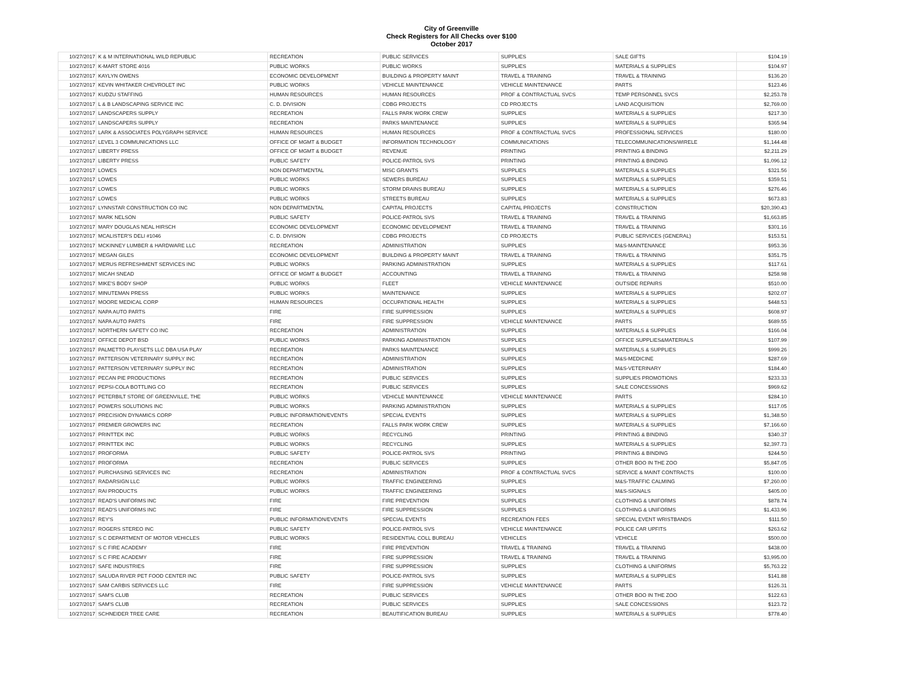City of Greenville
Check Registers for All Checks over $100
October 2017
| 10/27/2017 | K & M INTERNATIONAL WILD REPUBLIC | RECREATION | PUBLIC SERVICES | SUPPLIES | SALE GIFTS | $104.19 |
| 10/27/2017 | K-MART STORE 4016 | PUBLIC WORKS | PUBLIC WORKS | SUPPLIES | MATERIALS & SUPPLIES | $104.97 |
| 10/27/2017 | KAYLYN OWENS | ECONOMIC DEVELOPMENT | BUILDING & PROPERTY MAINT | TRAVEL & TRAINING | TRAVEL & TRAINING | $136.20 |
| 10/27/2017 | KEVIN WHITAKER CHEVROLET INC | PUBLIC WORKS | VEHICLE MAINTENANCE | VEHICLE MAINTENANCE | PARTS | $123.46 |
| 10/27/2017 | KUDZU STAFFING | HUMAN RESOURCES | HUMAN RESOURCES | PROF & CONTRACTUAL SVCS | TEMP PERSONNEL SVCS | $2,253.78 |
| 10/27/2017 | L & B LANDSCAPING SERVICE INC | C. D. DIVISION | CDBG PROJECTS | CD PROJECTS | LAND ACQUISITION | $2,769.00 |
| 10/27/2017 | LANDSCAPERS SUPPLY | RECREATION | FALLS PARK WORK CREW | SUPPLIES | MATERIALS & SUPPLIES | $217.30 |
| 10/27/2017 | LANDSCAPERS SUPPLY | RECREATION | PARKS MAINTENANCE | SUPPLIES | MATERIALS & SUPPLIES | $365.94 |
| 10/27/2017 | LARK & ASSOCIATES POLYGRAPH SERVICE | HUMAN RESOURCES | HUMAN RESOURCES | PROF & CONTRACTUAL SVCS | PROFESSIONAL SERVICES | $180.00 |
| 10/27/2017 | LEVEL 3 COMMUNICATIONS LLC | OFFICE OF MGMT & BUDGET | INFORMATION TECHNOLOGY | COMMUNICATIONS | TELECOMMUNICATIONS/WIRELE | $1,144.48 |
| 10/27/2017 | LIBERTY PRESS | OFFICE OF MGMT & BUDGET | REVENUE | PRINTING | PRINTING & BINDING | $2,211.29 |
| 10/27/2017 | LIBERTY PRESS | PUBLIC SAFETY | POLICE-PATROL SVS | PRINTING | PRINTING & BINDING | $1,096.12 |
| 10/27/2017 | LOWES | NON DEPARTMENTAL | MISC GRANTS | SUPPLIES | MATERIALS & SUPPLIES | $321.56 |
| 10/27/2017 | LOWES | PUBLIC WORKS | SEWERS BUREAU | SUPPLIES | MATERIALS & SUPPLIES | $359.51 |
| 10/27/2017 | LOWES | PUBLIC WORKS | STORM DRAINS BUREAU | SUPPLIES | MATERIALS & SUPPLIES | $276.46 |
| 10/27/2017 | LOWES | PUBLIC WORKS | STREETS BUREAU | SUPPLIES | MATERIALS & SUPPLIES | $673.83 |
| 10/27/2017 | LYNNSTAR CONSTRUCTION CO INC | NON DEPARTMENTAL | CAPITAL PROJECTS | CAPITAL PROJECTS | CONSTRUCTION | $20,390.43 |
| 10/27/2017 | MARK NELSON | PUBLIC SAFETY | POLICE-PATROL SVS | TRAVEL & TRAINING | TRAVEL & TRAINING | $1,663.85 |
| 10/27/2017 | MARY DOUGLAS NEAL HIRSCH | ECONOMIC DEVELOPMENT | ECONOMIC DEVELOPMENT | TRAVEL & TRAINING | TRAVEL & TRAINING | $301.16 |
| 10/27/2017 | MCALISTER'S DELI #1046 | C. D. DIVISION | CDBG PROJECTS | CD PROJECTS | PUBLIC SERVICES (GENERAL) | $153.51 |
| 10/27/2017 | MCKINNEY LUMBER & HARDWARE LLC | RECREATION | ADMINISTRATION | SUPPLIES | M&S-MAINTENANCE | $953.36 |
| 10/27/2017 | MEGAN GILES | ECONOMIC DEVELOPMENT | BUILDING & PROPERTY MAINT | TRAVEL & TRAINING | TRAVEL & TRAINING | $351.75 |
| 10/27/2017 | MERUS REFRESHMENT SERVICES INC | PUBLIC WORKS | PARKING ADMINISTRATION | SUPPLIES | MATERIALS & SUPPLIES | $117.61 |
| 10/27/2017 | MICAH SNEAD | OFFICE OF MGMT & BUDGET | ACCOUNTING | TRAVEL & TRAINING | TRAVEL & TRAINING | $258.98 |
| 10/27/2017 | MIKE'S BODY SHOP | PUBLIC WORKS | FLEET | VEHICLE MAINTENANCE | OUTSIDE REPAIRS | $510.00 |
| 10/27/2017 | MINUTEMAN PRESS | PUBLIC WORKS | MAINTENANCE | SUPPLIES | MATERIALS & SUPPLIES | $202.07 |
| 10/27/2017 | MOORE MEDICAL CORP | HUMAN RESOURCES | OCCUPATIONAL HEALTH | SUPPLIES | MATERIALS & SUPPLIES | $448.53 |
| 10/27/2017 | NAPA AUTO PARTS | FIRE | FIRE SUPPRESSION | SUPPLIES | MATERIALS & SUPPLIES | $608.97 |
| 10/27/2017 | NAPA AUTO PARTS | FIRE | FIRE SUPPRESSION | VEHICLE MAINTENANCE | PARTS | $689.55 |
| 10/27/2017 | NORTHERN SAFETY CO INC | RECREATION | ADMINISTRATION | SUPPLIES | MATERIALS & SUPPLIES | $166.04 |
| 10/27/2017 | OFFICE DEPOT BSD | PUBLIC WORKS | PARKING ADMINISTRATION | SUPPLIES | OFFICE SUPPLIES&MATERIALS | $107.99 |
| 10/27/2017 | PALMETTO PLAYSETS LLC DBA USA PLAY | RECREATION | PARKS MAINTENANCE | SUPPLIES | MATERIALS & SUPPLIES | $999.26 |
| 10/27/2017 | PATTERSON VETERINARY SUPPLY INC | RECREATION | ADMINISTRATION | SUPPLIES | M&S-MEDICINE | $287.69 |
| 10/27/2017 | PATTERSON VETERINARY SUPPLY INC | RECREATION | ADMINISTRATION | SUPPLIES | M&S-VETERINARY | $184.40 |
| 10/27/2017 | PECAN PIE PRODUCTIONS | RECREATION | PUBLIC SERVICES | SUPPLIES | SUPPLIES PROMOTIONS | $233.33 |
| 10/27/2017 | PEPSI-COLA BOTTLING CO | RECREATION | PUBLIC SERVICES | SUPPLIES | SALE CONCESSIONS | $969.62 |
| 10/27/2017 | PETERBILT STORE OF GREENVILLE, THE | PUBLIC WORKS | VEHICLE MAINTENANCE | VEHICLE MAINTENANCE | PARTS | $284.10 |
| 10/27/2017 | POWERS SOLUTIONS INC | PUBLIC WORKS | PARKING ADMINISTRATION | SUPPLIES | MATERIALS & SUPPLIES | $117.05 |
| 10/27/2017 | PRECISION DYNAMICS CORP | PUBLIC INFORMATION/EVENTS | SPECIAL EVENTS | SUPPLIES | MATERIALS & SUPPLIES | $1,348.50 |
| 10/27/2017 | PREMIER GROWERS INC | RECREATION | FALLS PARK WORK CREW | SUPPLIES | MATERIALS & SUPPLIES | $7,166.60 |
| 10/27/2017 | PRINTTEK INC | PUBLIC WORKS | RECYCLING | PRINTING | PRINTING & BINDING | $340.37 |
| 10/27/2017 | PRINTTEK INC | PUBLIC WORKS | RECYCLING | SUPPLIES | MATERIALS & SUPPLIES | $2,397.73 |
| 10/27/2017 | PROFORMA | PUBLIC SAFETY | POLICE-PATROL SVS | PRINTING | PRINTING & BINDING | $244.50 |
| 10/27/2017 | PROFORMA | RECREATION | PUBLIC SERVICES | SUPPLIES | OTHER BOO IN THE ZOO | $5,847.05 |
| 10/27/2017 | PURCHASING SERVICES INC | RECREATION | ADMINISTRATION | PROF & CONTRACTUAL SVCS | SERVICE & MAINT CONTRACTS | $100.00 |
| 10/27/2017 | RADARSIGN LLC | PUBLIC WORKS | TRAFFIC ENGINEERING | SUPPLIES | M&S-TRAFFIC CALMING | $7,260.00 |
| 10/27/2017 | RAI PRODUCTS | PUBLIC WORKS | TRAFFIC ENGINEERING | SUPPLIES | M&S-SIGNALS | $405.00 |
| 10/27/2017 | READ'S UNIFORMS INC | FIRE | FIRE PREVENTION | SUPPLIES | CLOTHING & UNIFORMS | $878.74 |
| 10/27/2017 | READ'S UNIFORMS INC | FIRE | FIRE SUPPRESSION | SUPPLIES | CLOTHING & UNIFORMS | $1,433.96 |
| 10/27/2017 | REY'S | PUBLIC INFORMATION/EVENTS | SPECIAL EVENTS | RECREATION FEES | SPECIAL EVENT WRISTBANDS | $111.50 |
| 10/27/2017 | ROGERS STEREO INC | PUBLIC SAFETY | POLICE-PATROL SVS | VEHICLE MAINTENANCE | POLICE CAR UPFITS | $263.62 |
| 10/27/2017 | S C DEPARTMENT OF MOTOR VEHICLES | PUBLIC WORKS | RESIDENTIAL COLL BUREAU | VEHICLES | VEHICLE | $500.00 |
| 10/27/2017 | S C FIRE ACADEMY | FIRE | FIRE PREVENTION | TRAVEL & TRAINING | TRAVEL & TRAINING | $438.00 |
| 10/27/2017 | S C FIRE ACADEMY | FIRE | FIRE SUPPRESSION | TRAVEL & TRAINING | TRAVEL & TRAINING | $3,995.00 |
| 10/27/2017 | SAFE INDUSTRIES | FIRE | FIRE SUPPRESSION | SUPPLIES | CLOTHING & UNIFORMS | $5,763.22 |
| 10/27/2017 | SALUDA RIVER PET FOOD CENTER INC | PUBLIC SAFETY | POLICE-PATROL SVS | SUPPLIES | MATERIALS & SUPPLIES | $141.88 |
| 10/27/2017 | SAM CARBIS SERVICES LLC | FIRE | FIRE SUPPRESSION | VEHICLE MAINTENANCE | PARTS | $126.31 |
| 10/27/2017 | SAM'S CLUB | RECREATION | PUBLIC SERVICES | SUPPLIES | OTHER BOO IN THE ZOO | $122.63 |
| 10/27/2017 | SAM'S CLUB | RECREATION | PUBLIC SERVICES | SUPPLIES | SALE CONCESSIONS | $123.72 |
| 10/27/2017 | SCHNEIDER TREE CARE | RECREATION | BEAUTIFICATION BUREAU | SUPPLIES | MATERIALS & SUPPLIES | $778.40 |